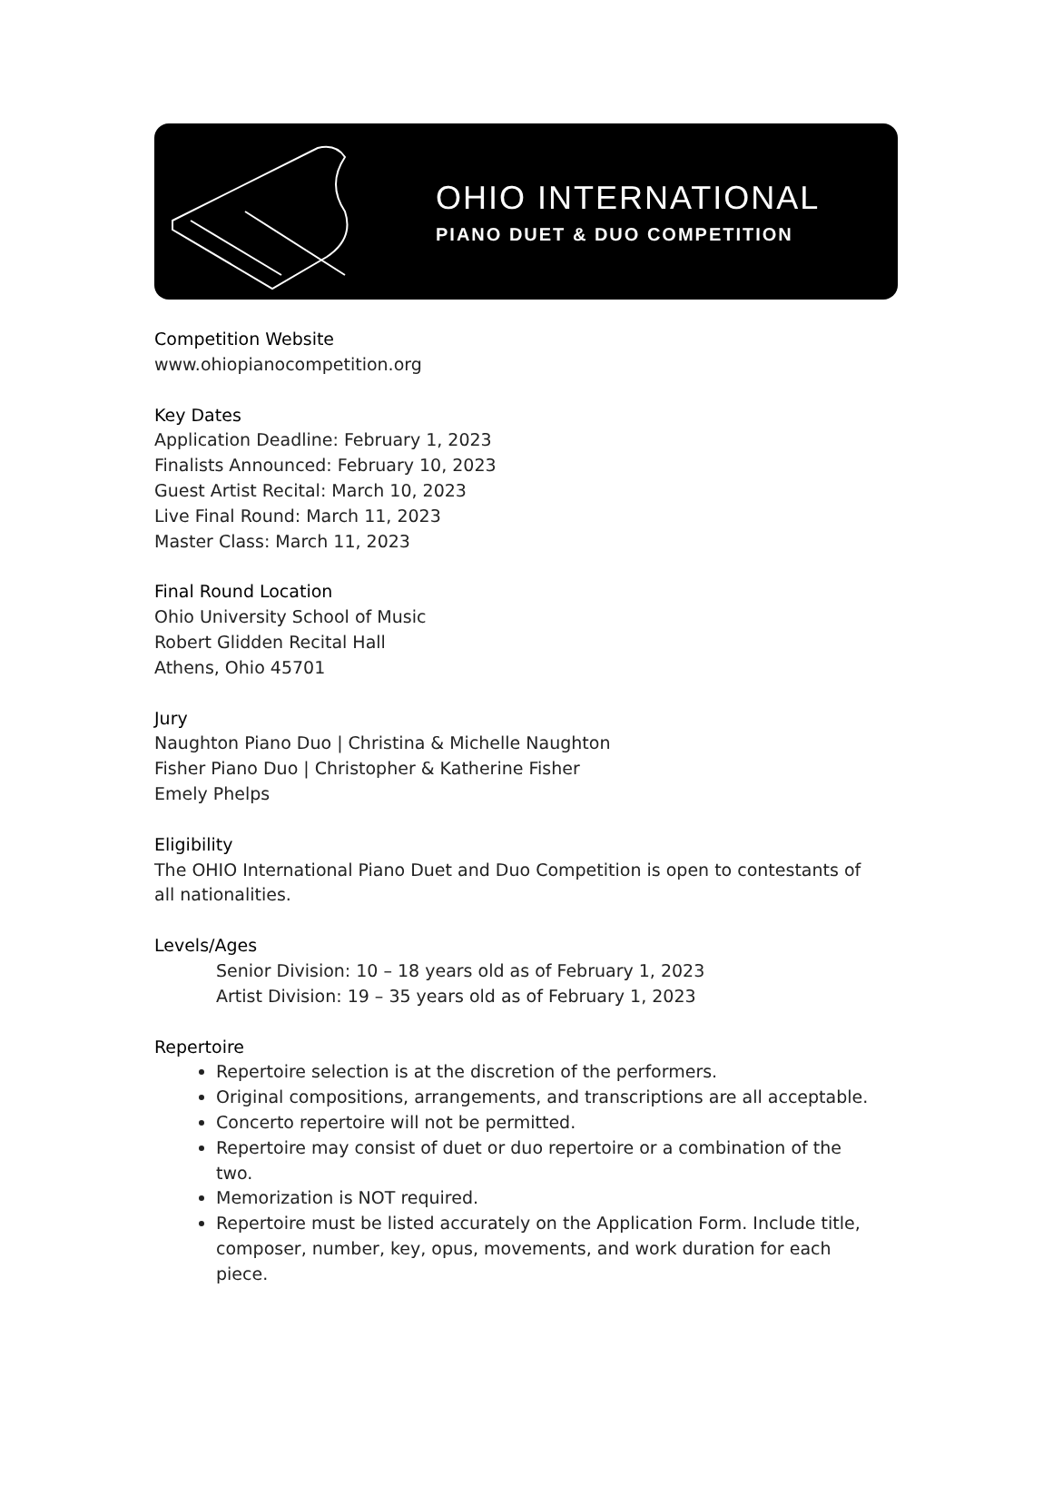OHIO INTERNATIONAL
PIANO DUET & DUO COMPETITION
Competition Website
www.ohiopianocompetition.org
Key Dates
Application Deadline: February 1, 2023
Finalists Announced: February 10, 2023
Guest Artist Recital: March 10, 2023
Live Final Round: March 11, 2023
Master Class: March 11, 2023
Final Round Location
Ohio University School of Music
Robert Glidden Recital Hall
Athens, Ohio 45701
Jury
Naughton Piano Duo | Christina & Michelle Naughton
Fisher Piano Duo | Christopher & Katherine Fisher
Emely Phelps
Eligibility
The OHIO International Piano Duet and Duo Competition is open to contestants of all nationalities.
Levels/Ages
Senior Division: 10 – 18 years old as of February 1, 2023
Artist Division: 19 – 35 years old as of February 1, 2023
Repertoire
Repertoire selection is at the discretion of the performers.
Original compositions, arrangements, and transcriptions are all acceptable.
Concerto repertoire will not be permitted.
Repertoire may consist of duet or duo repertoire or a combination of the two.
Memorization is NOT required.
Repertoire must be listed accurately on the Application Form. Include title, composer, number, key, opus, movements, and work duration for each piece.